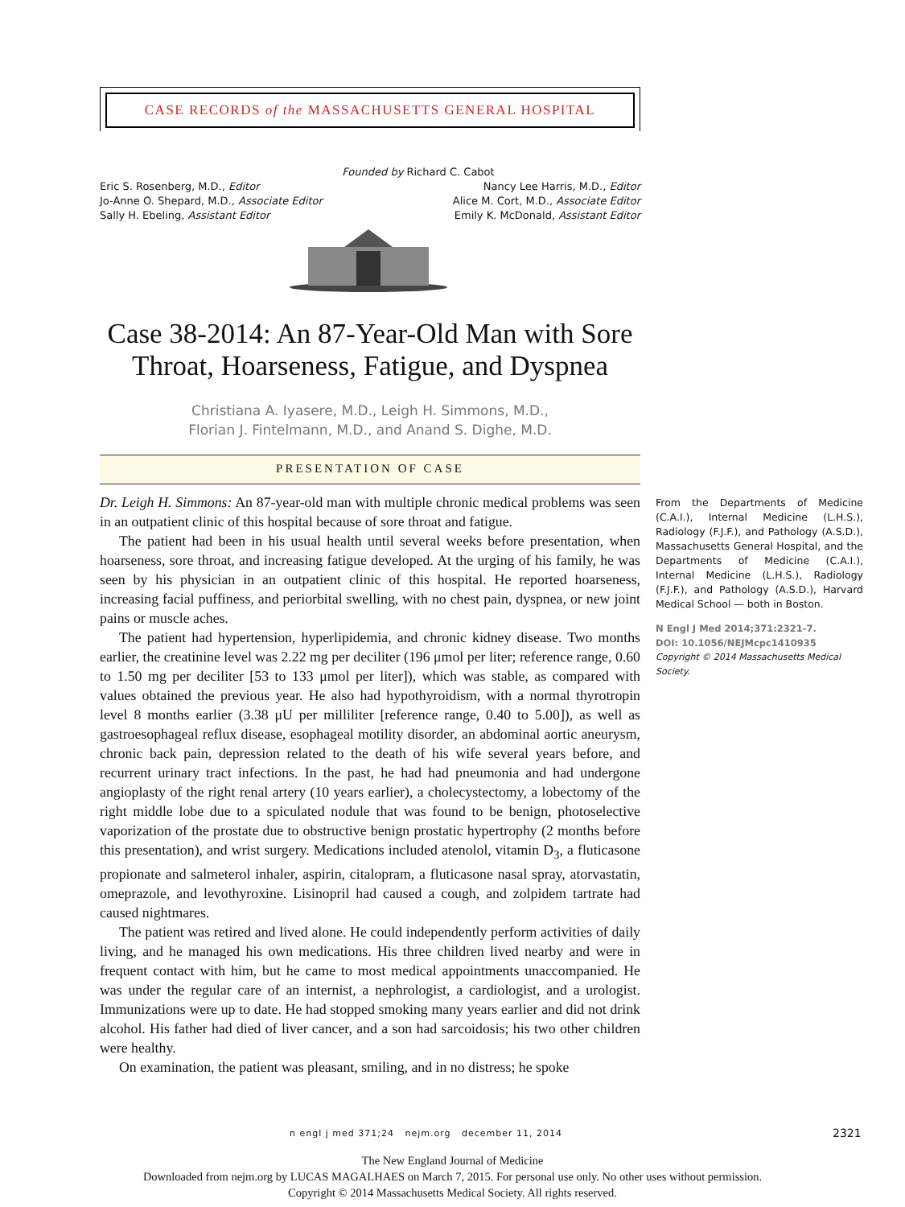CASE RECORDS of the MASSACHUSETTS GENERAL HOSPITAL
Founded by Richard C. Cabot
Eric S. Rosenberg, M.D., Editor
Jo-Anne O. Shepard, M.D., Associate Editor
Sally H. Ebeling, Assistant Editor
Nancy Lee Harris, M.D., Editor
Alice M. Cort, M.D., Associate Editor
Emily K. McDonald, Assistant Editor
Case 38-2014: An 87-Year-Old Man with Sore Throat, Hoarseness, Fatigue, and Dyspnea
Christiana A. Iyasere, M.D., Leigh H. Simmons, M.D.,
Florian J. Fintelmann, M.D., and Anand S. Dighe, M.D.
PRESENTATION OF CASE
Dr. Leigh H. Simmons: An 87-year-old man with multiple chronic medical problems was seen in an outpatient clinic of this hospital because of sore throat and fatigue.
The patient had been in his usual health until several weeks before presentation, when hoarseness, sore throat, and increasing fatigue developed. At the urging of his family, he was seen by his physician in an outpatient clinic of this hospital. He reported hoarseness, increasing facial puffiness, and periorbital swelling, with no chest pain, dyspnea, or new joint pains or muscle aches.
The patient had hypertension, hyperlipidemia, and chronic kidney disease. Two months earlier, the creatinine level was 2.22 mg per deciliter (196 μmol per liter; reference range, 0.60 to 1.50 mg per deciliter [53 to 133 μmol per liter]), which was stable, as compared with values obtained the previous year. He also had hypothyroidism, with a normal thyrotropin level 8 months earlier (3.38 μU per milliliter [reference range, 0.40 to 5.00]), as well as gastroesophageal reflux disease, esophageal motility disorder, an abdominal aortic aneurysm, chronic back pain, depression related to the death of his wife several years before, and recurrent urinary tract infections. In the past, he had had pneumonia and had undergone angioplasty of the right renal artery (10 years earlier), a cholecystectomy, a lobectomy of the right middle lobe due to a spiculated nodule that was found to be benign, photoselective vaporization of the prostate due to obstructive benign prostatic hypertrophy (2 months before this presentation), and wrist surgery. Medications included atenolol, vitamin D<sub>3</sub>, a fluticasone propionate and salmeterol inhaler, aspirin, citalopram, a fluticasone nasal spray, atorvastatin, omeprazole, and levothyroxine. Lisinopril had caused a cough, and zolpidem tartrate had caused nightmares.
The patient was retired and lived alone. He could independently perform activities of daily living, and he managed his own medications. His three children lived nearby and were in frequent contact with him, but he came to most medical appointments unaccompanied. He was under the regular care of an internist, a nephrologist, a cardiologist, and a urologist. Immunizations were up to date. He had stopped smoking many years earlier and did not drink alcohol. His father had died of liver cancer, and a son had sarcoidosis; his two other children were healthy.
On examination, the patient was pleasant, smiling, and in no distress; he spoke
From the Departments of Medicine (C.A.I.), Internal Medicine (L.H.S.), Radiology (F.J.F.), and Pathology (A.S.D.), Massachusetts General Hospital, and the Departments of Medicine (C.A.I.), Internal Medicine (L.H.S.), Radiology (F.J.F.), and Pathology (A.S.D.), Harvard Medical School — both in Boston.
N Engl J Med 2014;371:2321-7.
DOI: 10.1056/NEJMcpc1410935
Copyright © 2014 Massachusetts Medical Society.
n engl j med 371;24 nejm.org december 11, 2014
2321
The New England Journal of Medicine
Downloaded from nejm.org by LUCAS MAGALHAES on March 7, 2015. For personal use only. No other uses without permission.
Copyright © 2014 Massachusetts Medical Society. All rights reserved.